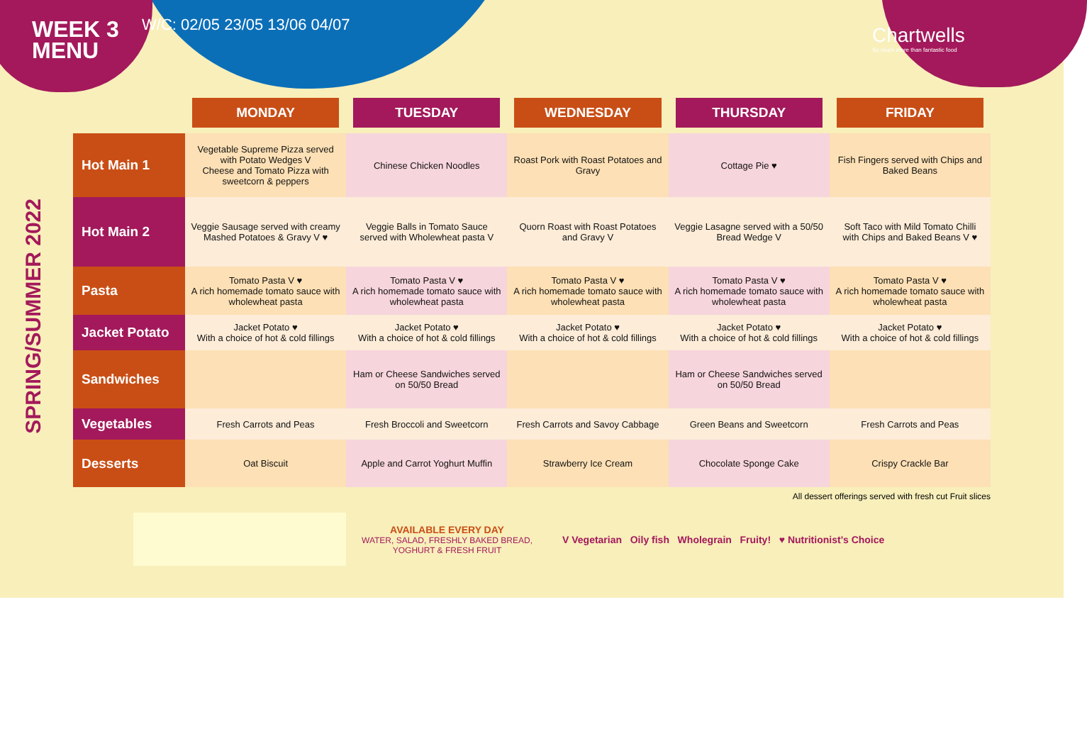SPRING/SUMMER 2022
WEEK 3
MENU
W/C: 02/05 23/05 13/06 04/07
Chartwells
So much more than fantastic food
| | MONDAY | TUESDAY | WEDNESDAY | THURSDAY | FRIDAY |
| --- | --- | --- | --- | --- | --- |
| Hot Main 1 | Vegetable Supreme Pizza served with Potato Wedges V Cheese and Tomato Pizza with sweetcorn & peppers | Chinese Chicken Noodles | Roast Pork with Roast Potatoes and Gravy | Cottage Pie ♥ | Fish Fingers served with Chips and Baked Beans |
| Hot Main 2 | Veggie Sausage served with creamy Mashed Potatoes & Gravy V ♥ | Veggie Balls in Tomato Sauce served with Wholewheat pasta V | Quorn Roast with Roast Potatoes and Gravy V | Veggie Lasagne served with a 50/50 Bread Wedge V | Soft Taco with Mild Tomato Chilli with Chips and Baked Beans V ♥ |
| Pasta | Tomato Pasta V ♥ A rich homemade tomato sauce with wholewheat pasta | Tomato Pasta V ♥ A rich homemade tomato sauce with wholewheat pasta | Tomato Pasta V ♥ A rich homemade tomato sauce with wholewheat pasta | Tomato Pasta V ♥ A rich homemade tomato sauce with wholewheat pasta | Tomato Pasta V ♥ A rich homemade tomato sauce with wholewheat pasta |
| Jacket Potato | Jacket Potato ♥ With a choice of hot & cold fillings | Jacket Potato ♥ With a choice of hot & cold fillings | Jacket Potato ♥ With a choice of hot & cold fillings | Jacket Potato ♥ With a choice of hot & cold fillings | Jacket Potato ♥ With a choice of hot & cold fillings |
| Sandwiches | | Ham or Cheese Sandwiches served on 50/50 Bread | | Ham or Cheese Sandwiches served on 50/50 Bread | |
| Vegetables | Fresh Carrots and Peas | Fresh Broccoli and Sweetcorn | Fresh Carrots and Savoy Cabbage | Green Beans and Sweetcorn | Fresh Carrots and Peas |
| Desserts | Oat Biscuit | Apple and Carrot Yoghurt Muffin | Strawberry Ice Cream | Chocolate Sponge Cake | Crispy Crackle Bar |
All dessert offerings served with fresh cut Fruit slices
AVAILABLE EVERY DAY
WATER, SALAD, FRESHLY BAKED BREAD, YOGHURT & FRESH FRUIT
V Vegetarian Oily fish Wholegrain Fruity! ♥ Nutritionist’s Choice